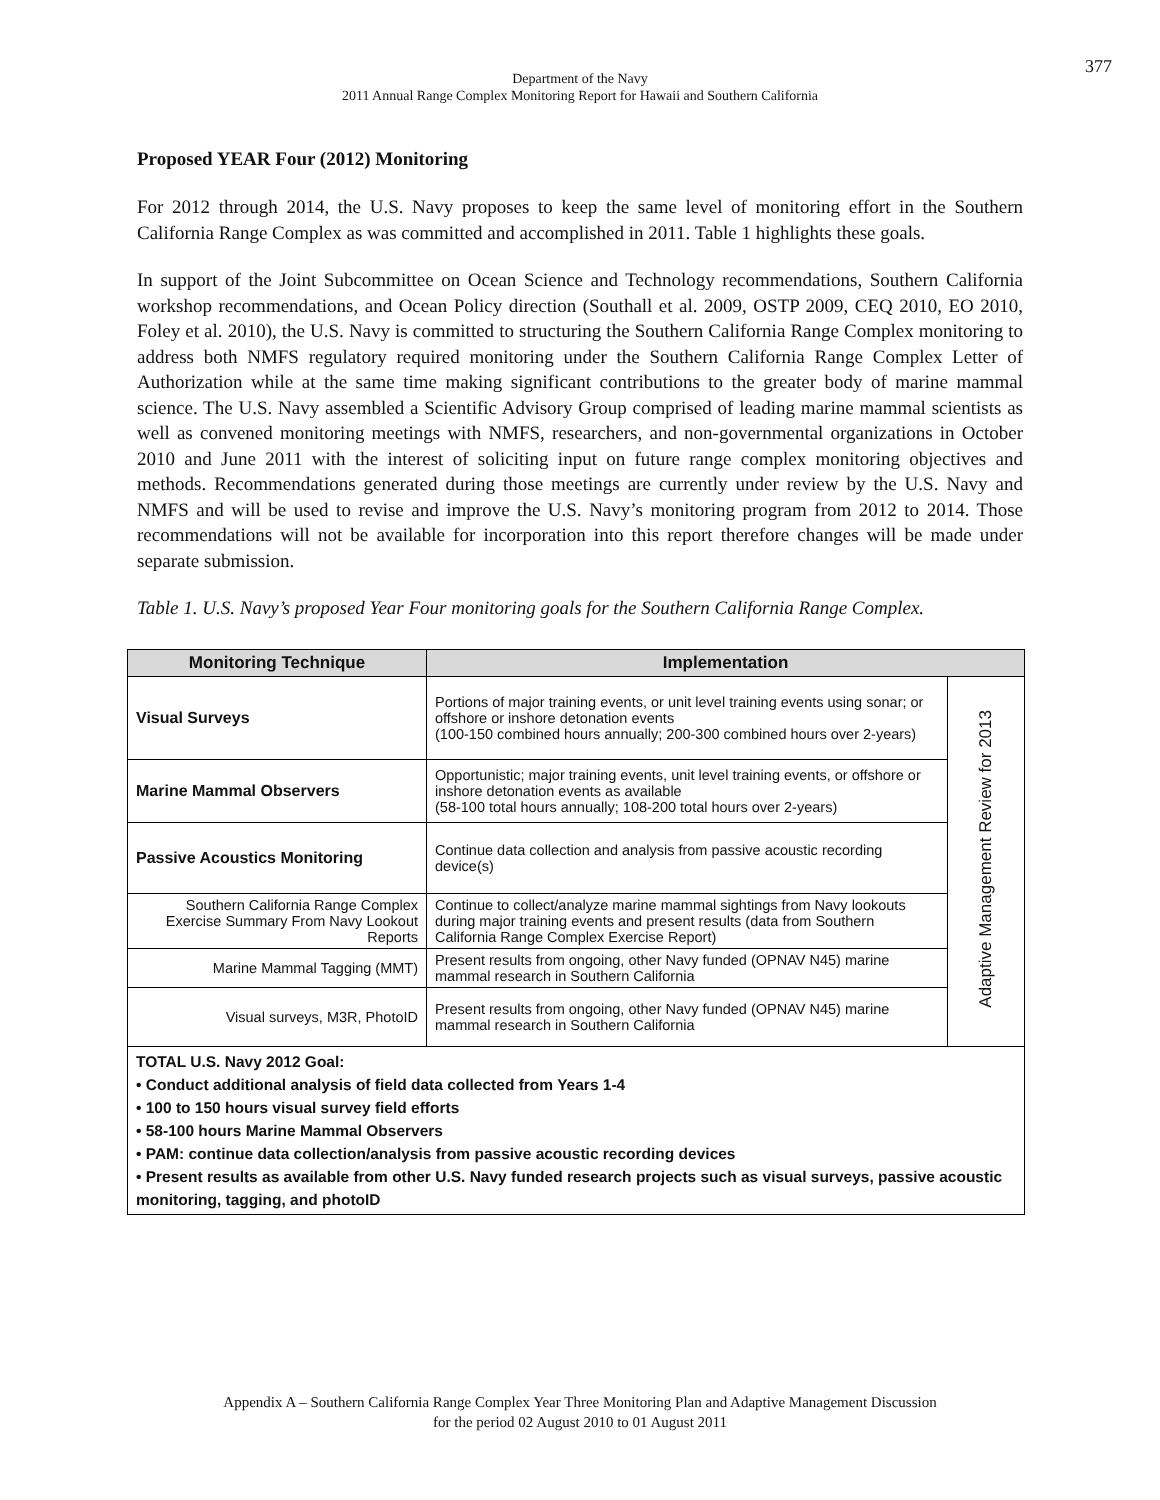377
Department of the Navy
2011 Annual Range Complex Monitoring Report for Hawaii and Southern California
Proposed YEAR Four (2012) Monitoring
For 2012 through 2014, the U.S. Navy proposes to keep the same level of monitoring effort in the Southern California Range Complex as was committed and accomplished in 2011. Table 1 highlights these goals.
In support of the Joint Subcommittee on Ocean Science and Technology recommendations, Southern California workshop recommendations, and Ocean Policy direction (Southall et al. 2009, OSTP 2009, CEQ 2010, EO 2010, Foley et al. 2010), the U.S. Navy is committed to structuring the Southern California Range Complex monitoring to address both NMFS regulatory required monitoring under the Southern California Range Complex Letter of Authorization while at the same time making significant contributions to the greater body of marine mammal science. The U.S. Navy assembled a Scientific Advisory Group comprised of leading marine mammal scientists as well as convened monitoring meetings with NMFS, researchers, and non-governmental organizations in October 2010 and June 2011 with the interest of soliciting input on future range complex monitoring objectives and methods. Recommendations generated during those meetings are currently under review by the U.S. Navy and NMFS and will be used to revise and improve the U.S. Navy’s monitoring program from 2012 to 2014. Those recommendations will not be available for incorporation into this report therefore changes will be made under separate submission.
Table 1. U.S. Navy’s proposed Year Four monitoring goals for the Southern California Range Complex.
| Monitoring Technique | Implementation | |
| --- | --- | --- |
| Visual Surveys | Portions of major training events, or unit level training events using sonar; or offshore or inshore detonation events (100-150 combined hours annually; 200-300 combined hours over 2-years) | Adaptive Management Review for 2013 |
| Marine Mammal Observers | Opportunistic; major training events, unit level training events, or offshore or inshore detonation events as available (58-100 total hours annually; 108-200 total hours over 2-years) | |
| Passive Acoustics Monitoring | Continue data collection and analysis from passive acoustic recording device(s) | |
| Southern California Range Complex Exercise Summary From Navy Lookout Reports | Continue to collect/analyze marine mammal sightings from Navy lookouts during major training events and present results (data from Southern California Range Complex Exercise Report) | |
| Marine Mammal Tagging (MMT) | Present results from ongoing, other Navy funded (OPNAV N45) marine mammal research in Southern California | |
| Visual surveys, M3R, PhotoID | Present results from ongoing, other Navy funded (OPNAV N45) marine mammal research in Southern California | |
| TOTAL U.S. Navy 2012 Goal: • Conduct additional analysis of field data collected from Years 1-4 • 100 to 150 hours visual survey field efforts • 58-100 hours Marine Mammal Observers • PAM: continue data collection/analysis from passive acoustic recording devices • Present results as available from other U.S. Navy funded research projects such as visual surveys, passive acoustic monitoring, tagging, and photoID | | |
Appendix A – Southern California Range Complex Year Three Monitoring Plan and Adaptive Management Discussion
for the period 02 August 2010 to 01 August 2011